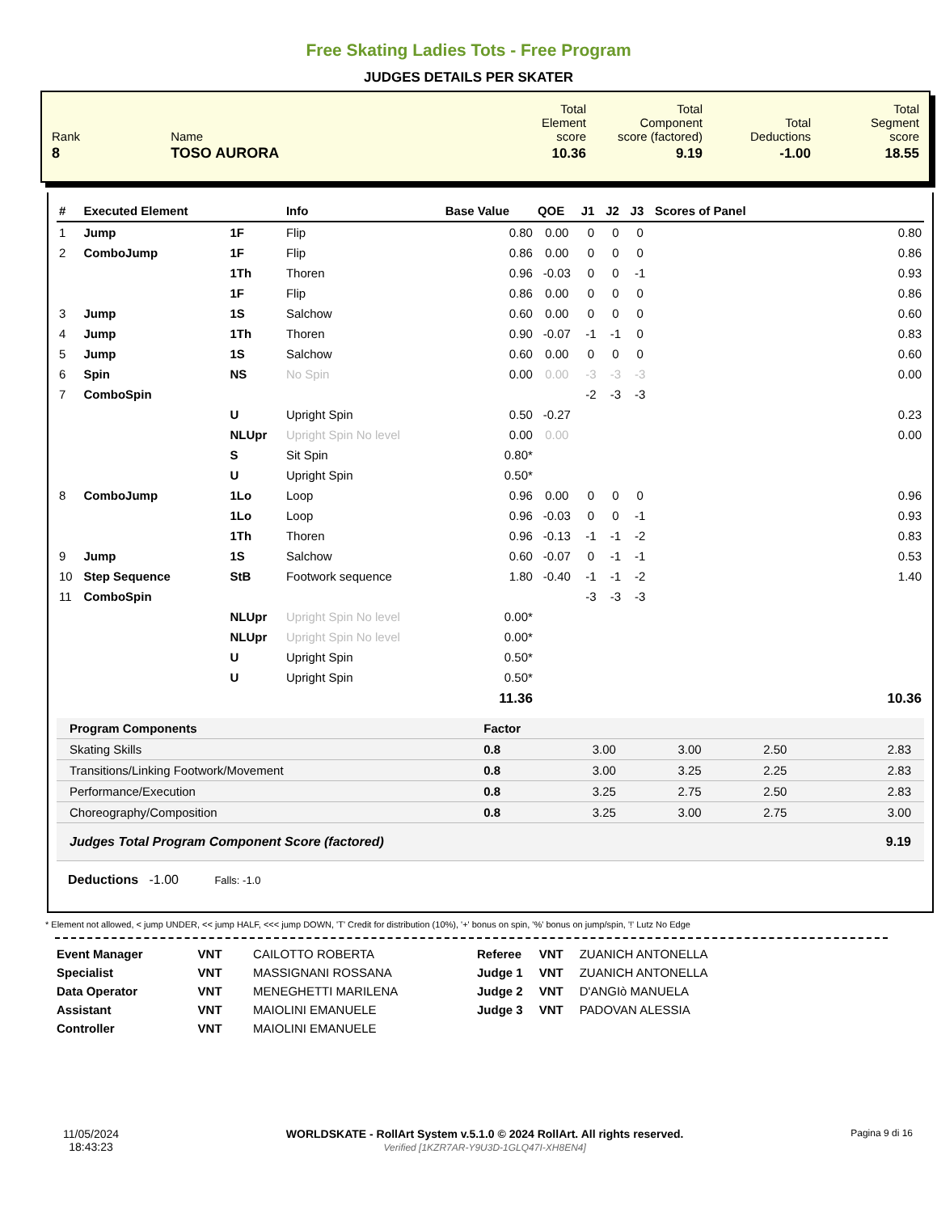Free Skating Ladies Tots - Free Program
JUDGES DETAILS PER SKATER
| Rank | Name | Total Element score | Total Component score (factored) | Total Deductions | Total Segment score |
| 8 | TOSO AURORA | 10.36 | 9.19 | -1.00 | 18.55 |
| # | Executed Element | | Info | Base Value | QOE | J1 | J2 | J3 | Scores of Panel |
| --- | --- | --- | --- | --- | --- | --- | --- | --- | --- |
| 1 | Jump | 1F | Flip | 0.80 | 0.00 | 0 | 0 | 0 | 0.80 |
| 2 | ComboJump | 1F | Flip | 0.86 | 0.00 | 0 | 0 | 0 | 0.86 |
| | | 1Th | Thoren | 0.96 | -0.03 | 0 | 0 | -1 | 0.93 |
| | | 1F | Flip | 0.86 | 0.00 | 0 | 0 | 0 | 0.86 |
| 3 | Jump | 1S | Salchow | 0.60 | 0.00 | 0 | 0 | 0 | 0.60 |
| 4 | Jump | 1Th | Thoren | 0.90 | -0.07 | -1 | -1 | 0 | 0.83 |
| 5 | Jump | 1S | Salchow | 0.60 | 0.00 | 0 | 0 | 0 | 0.60 |
| 6 | Spin | NS | No Spin | 0.00 | 0.00 | -3 | -3 | -3 | 0.00 |
| 7 | ComboSpin | | | | | -2 | -3 | -3 | |
| | | U | Upright Spin | 0.50 | -0.27 | | | | 0.23 |
| | | NLUpr | Upright Spin No level | 0.00 | 0.00 | | | | 0.00 |
| | | S | Sit Spin | 0.80* | | | | | |
| | | U | Upright Spin | 0.50* | | | | | |
| 8 | ComboJump | 1Lo | Loop | 0.96 | 0.00 | 0 | 0 | 0 | 0.96 |
| | | 1Lo | Loop | 0.96 | -0.03 | 0 | 0 | -1 | 0.93 |
| | | 1Th | Thoren | 0.96 | -0.13 | -1 | -1 | -2 | 0.83 |
| 9 | Jump | 1S | Salchow | 0.60 | -0.07 | 0 | -1 | -1 | 0.53 |
| 10 | Step Sequence | StB | Footwork sequence | 1.80 | -0.40 | -1 | -1 | -2 | 1.40 |
| 11 | ComboSpin | | | | | -3 | -3 | -3 | |
| | | NLUpr | Upright Spin No level | 0.00* | | | | | |
| | | NLUpr | Upright Spin No level | 0.00* | | | | | |
| | | U | Upright Spin | 0.50* | | | | | |
| | | U | Upright Spin | 0.50* | | | | | |
| | | | | 11.36 | | | | | 10.36 |
| Program Components | Factor | | | | |
| Skating Skills | 0.8 | 3.00 | 3.00 | 2.50 | 2.83 |
| Transitions/Linking Footwork/Movement | 0.8 | 3.00 | 3.25 | 2.25 | 2.83 |
| Performance/Execution | 0.8 | 3.25 | 2.75 | 2.50 | 2.83 |
| Choreography/Composition | 0.8 | 3.25 | 3.00 | 2.75 | 3.00 |
| Judges Total Program Component Score (factored) | | | | | 9.19 |
Deductions -1.00 Falls: -1.0
* Element not allowed, < jump UNDER, << jump HALF, <<< jump DOWN, 'T' Credit for distribution (10%), '+' bonus on spin, '%' bonus on jump/spin, '!' Lutz No Edge
| Event Manager | VNT | CAILOTTO ROBERTA |
| Specialist | VNT | MASSIGNANI ROSSANA |
| Data Operator | VNT | MENEGHETTI MARILENA |
| Assistant | VNT | MAIOLINI EMANUELE |
| Controller | VNT | MAIOLINI EMANUELE |
| Referee | VNT | ZUANICH ANTONELLA |
| Judge 1 | VNT | ZUANICH ANTONELLA |
| Judge 2 | VNT | D'ANGIò MANUELA |
| Judge 3 | VNT | PADOVAN ALESSIA |
11/05/2024
18:43:23
WORLDSKATE - RollArt System v.5.1.0 © 2024 RollArt. All rights reserved.
Verified [1KZR7AR-Y9U3D-1GLQ47I-XH8EN4]
Pagina 9 di 16